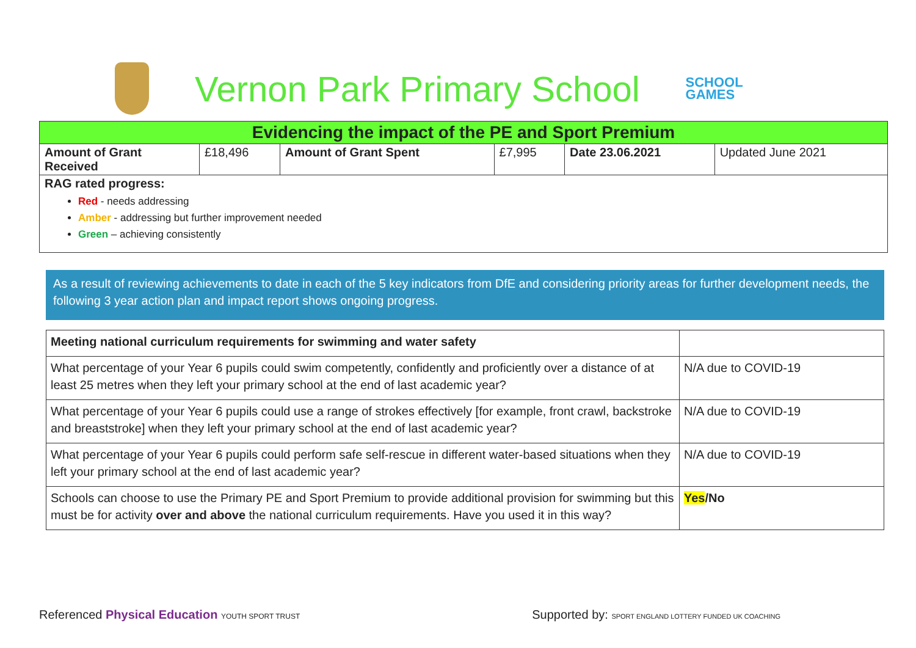Vernon Park Primary School
SCHOOL
GAMES
| Evidencing the impact of the PE and Sport Premium | | | | | |
| --- | --- | --- | --- | --- | --- |
| Amount of Grant Received | £18,496 | Amount of Grant Spent | £7,995 | Date 23.06.2021 | Updated June 2021 |
| RAG rated progress: Red - needs addressing Amber - addressing but further improvement needed Green – achieving consistently | | | | | |
As a result of reviewing achievements to date in each of the 5 key indicators from DfE and considering priority areas for further development needs, the following 3 year action plan and impact report shows ongoing progress.
| Meeting national curriculum requirements for swimming and water safety | |
| What percentage of your Year 6 pupils could swim competently, confidently and proficiently over a distance of at least 25 metres when they left your primary school at the end of last academic year? | N/A due to COVID-19 |
| What percentage of your Year 6 pupils could use a range of strokes effectively [for example, front crawl, backstroke and breaststroke] when they left your primary school at the end of last academic year? | N/A due to COVID-19 |
| What percentage of your Year 6 pupils could perform safe self-rescue in different water-based situations when they left your primary school at the end of last academic year? | N/A due to COVID-19 |
| Schools can choose to use the Primary PE and Sport Premium to provide additional provision for swimming but this must be for activity over and above the national curriculum requirements. Have you used it in this way? | Yes /No |
Referenced Physical Education YOUTH SPORT TRUST
Supported by: SPORT ENGLAND LOTTERY FUNDED UK COACHING